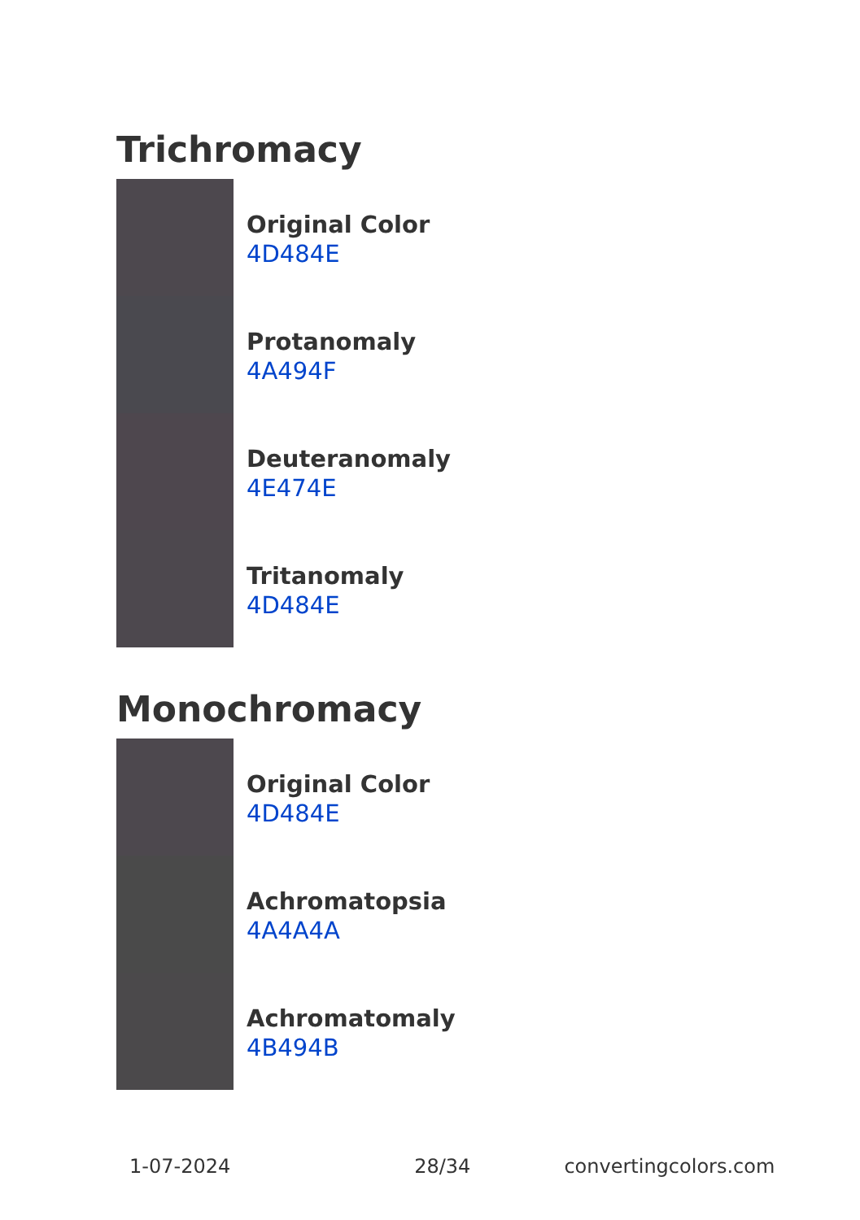Trichromacy
Original Color
4D484E
Protanomaly
4A494F
Deuteranomaly
4E474E
Tritanomaly
4D484E
Monochromacy
Original Color
4D484E
Achromatopsia
4A4A4A
Achromatomaly
4B494B
1-07-2024 28/34 convertingcolors.com